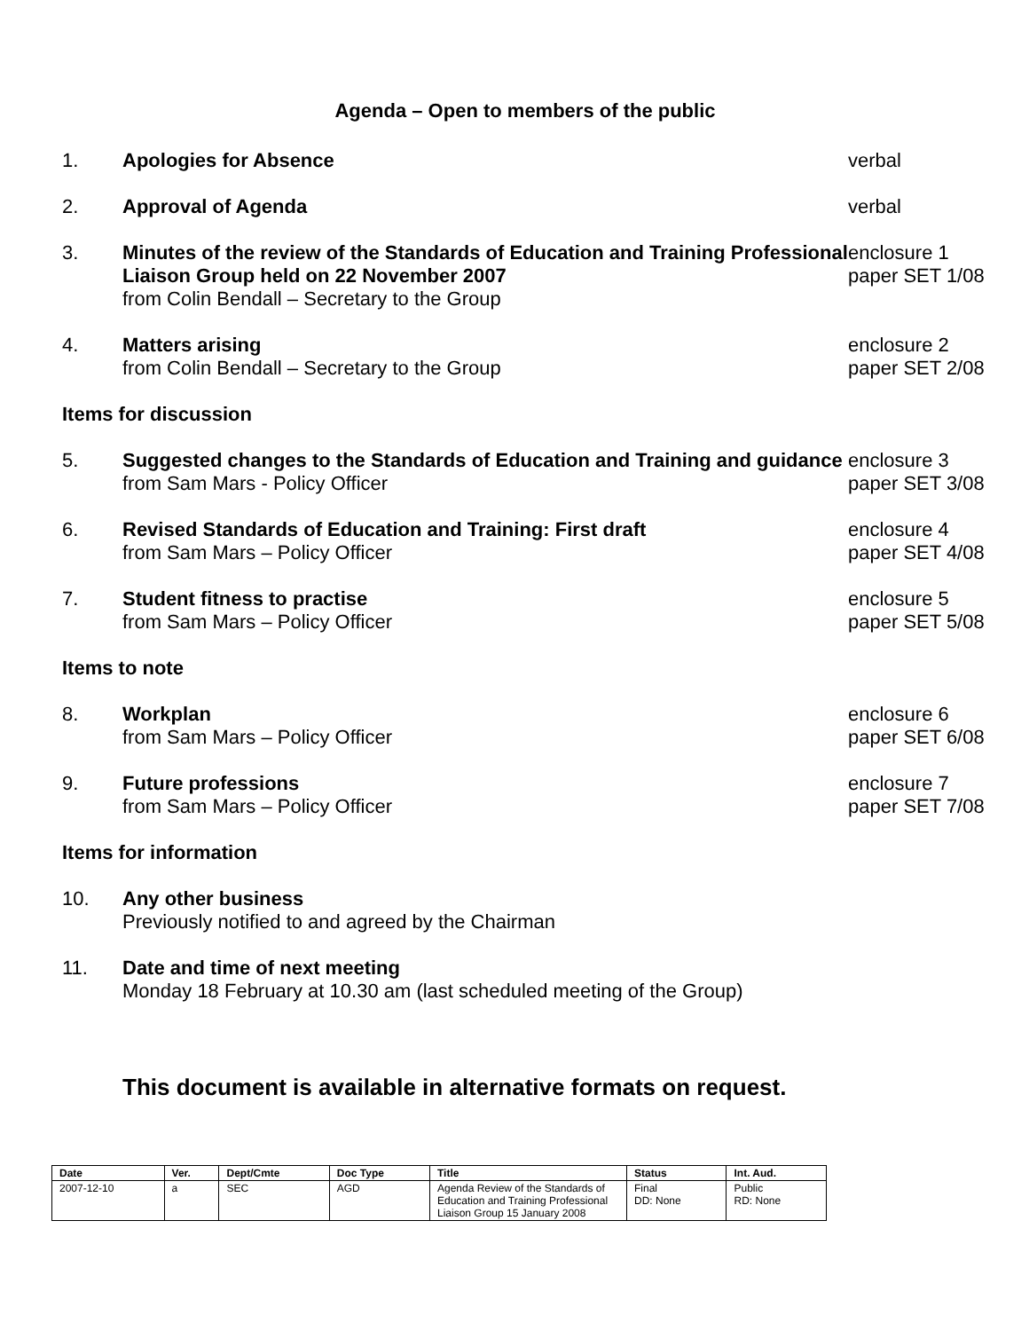Agenda – Open to members of the public
1. Apologies for Absence verbal
2. Approval of Agenda verbal
3. Minutes of the review of the Standards of Education and Training Professional Liaison Group held on 22 November 2007
from Colin Bendall – Secretary to the Group
enclosure 1
paper SET 1/08
4. Matters arising
from Colin Bendall – Secretary to the Group
enclosure 2
paper SET 2/08
Items for discussion
5. Suggested changes to the Standards of Education and Training and guidance
from Sam Mars - Policy Officer
enclosure 3
paper SET 3/08
6. Revised Standards of Education and Training: First draft
from Sam Mars – Policy Officer
enclosure 4
paper SET 4/08
7. Student fitness to practise
from Sam Mars – Policy Officer
enclosure 5
paper SET 5/08
Items to note
8. Workplan
from Sam Mars – Policy Officer
enclosure 6
paper SET 6/08
9. Future professions
from Sam Mars – Policy Officer
enclosure 7
paper SET 7/08
Items for information
10. Any other business
Previously notified to and agreed by the Chairman
11. Date and time of next meeting
Monday 18 February at 10.30 am (last scheduled meeting of the Group)
This document is available in alternative formats on request.
| Date | Ver. | Dept/Cmte | Doc Type | Title | Status | Int. Aud. |
| --- | --- | --- | --- | --- | --- | --- |
| 2007-12-10 | a | SEC | AGD | Agenda Review of the Standards of Education and Training Professional Liaison Group 15 January 2008 | Final DD: None | Public RD: None |